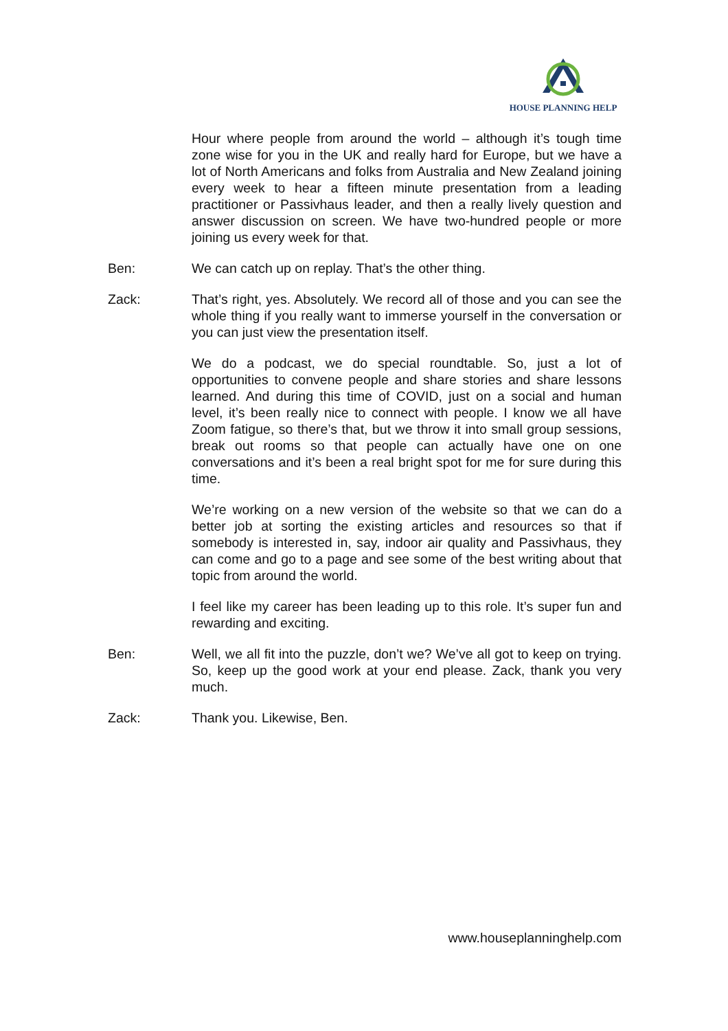HOUSE PLANNING HELP
Hour where people from around the world – although it’s tough time zone wise for you in the UK and really hard for Europe, but we have a lot of North Americans and folks from Australia and New Zealand joining every week to hear a fifteen minute presentation from a leading practitioner or Passivhaus leader, and then a really lively question and answer discussion on screen. We have two-hundred people or more joining us every week for that.
Ben: We can catch up on replay. That’s the other thing.
Zack: That’s right, yes. Absolutely. We record all of those and you can see the whole thing if you really want to immerse yourself in the conversation or you can just view the presentation itself.
We do a podcast, we do special roundtable. So, just a lot of opportunities to convene people and share stories and share lessons learned. And during this time of COVID, just on a social and human level, it’s been really nice to connect with people. I know we all have Zoom fatigue, so there’s that, but we throw it into small group sessions, break out rooms so that people can actually have one on one conversations and it’s been a real bright spot for me for sure during this time.
We’re working on a new version of the website so that we can do a better job at sorting the existing articles and resources so that if somebody is interested in, say, indoor air quality and Passivhaus, they can come and go to a page and see some of the best writing about that topic from around the world.
I feel like my career has been leading up to this role. It’s super fun and rewarding and exciting.
Ben: Well, we all fit into the puzzle, don’t we? We’ve all got to keep on trying. So, keep up the good work at your end please. Zack, thank you very much.
Zack: Thank you. Likewise, Ben.
www.houseplanninghelp.com